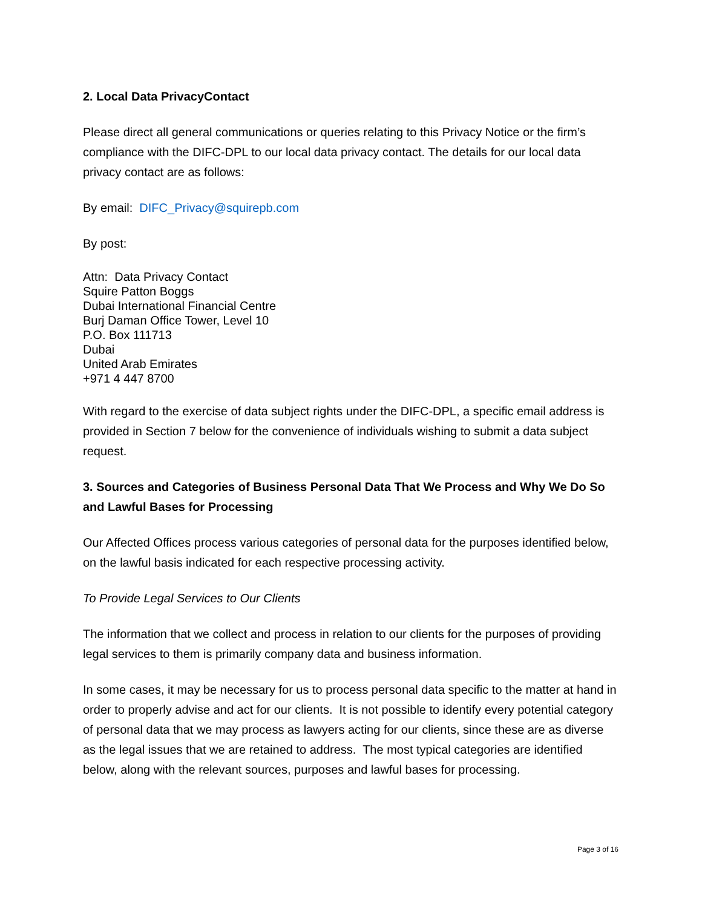2. Local Data PrivacyContact
Please direct all general communications or queries relating to this Privacy Notice or the firm’s compliance with the DIFC-DPL to our local data privacy contact. The details for our local data privacy contact are as follows:
By email: DIFC_Privacy@squirepb.com
By post:
Attn: Data Privacy Contact
Squire Patton Boggs
Dubai International Financial Centre
Burj Daman Office Tower, Level 10
P.O. Box 111713
Dubai
United Arab Emirates
+971 4 447 8700
With regard to the exercise of data subject rights under the DIFC-DPL, a specific email address is provided in Section 7 below for the convenience of individuals wishing to submit a data subject request.
3. Sources and Categories of Business Personal Data That We Process and Why We Do So and Lawful Bases for Processing
Our Affected Offices process various categories of personal data for the purposes identified below, on the lawful basis indicated for each respective processing activity.
To Provide Legal Services to Our Clients
The information that we collect and process in relation to our clients for the purposes of providing legal services to them is primarily company data and business information.
In some cases, it may be necessary for us to process personal data specific to the matter at hand in order to properly advise and act for our clients. It is not possible to identify every potential category of personal data that we may process as lawyers acting for our clients, since these are as diverse as the legal issues that we are retained to address. The most typical categories are identified below, along with the relevant sources, purposes and lawful bases for processing.
Page 3 of 16